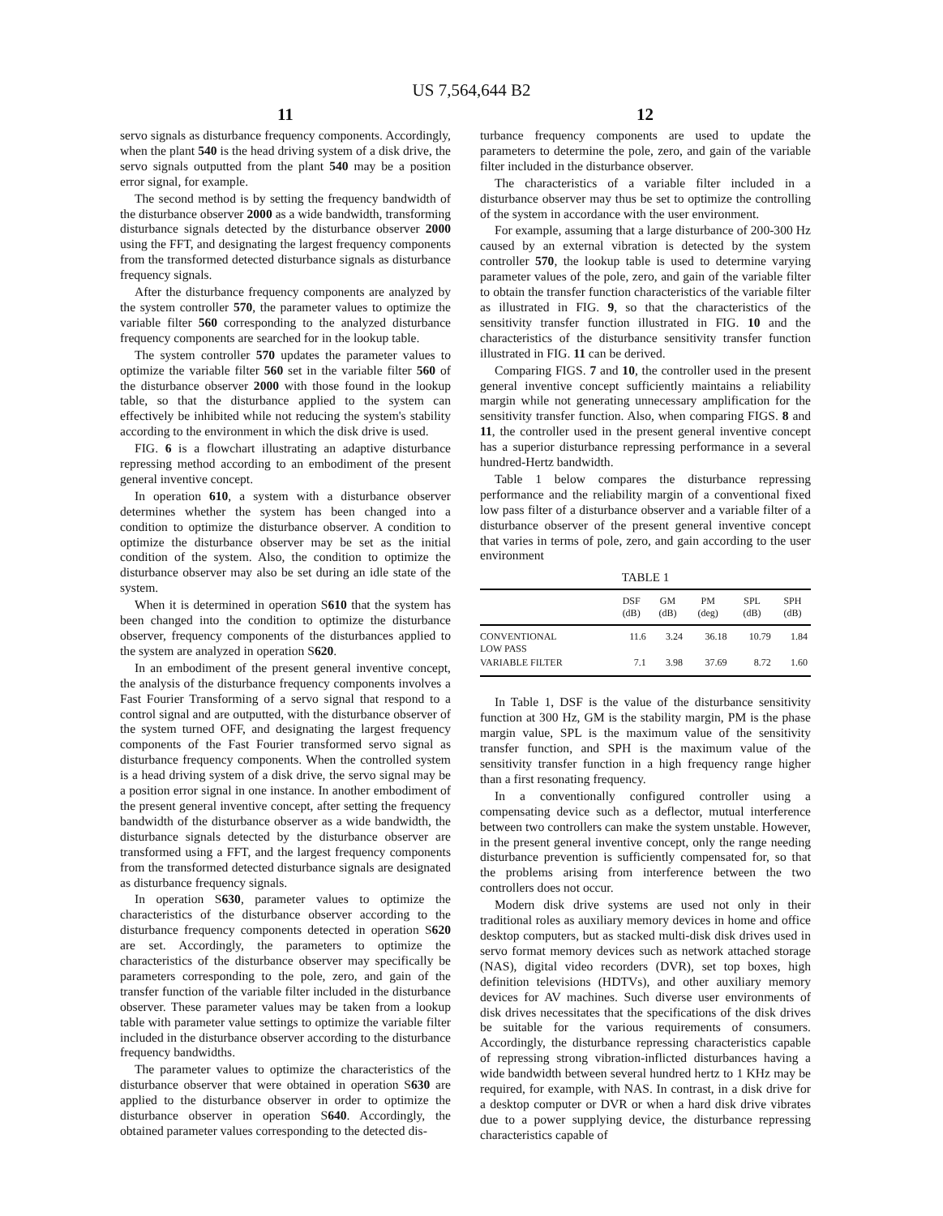US 7,564,644 B2
11 12
servo signals as disturbance frequency components. Accordingly, when the plant 540 is the head driving system of a disk drive, the servo signals outputted from the plant 540 may be a position error signal, for example.
The second method is by setting the frequency bandwidth of the disturbance observer 2000 as a wide bandwidth, transforming disturbance signals detected by the disturbance observer 2000 using the FFT, and designating the largest frequency components from the transformed detected disturbance signals as disturbance frequency signals.
After the disturbance frequency components are analyzed by the system controller 570, the parameter values to optimize the variable filter 560 corresponding to the analyzed disturbance frequency components are searched for in the lookup table.
The system controller 570 updates the parameter values to optimize the variable filter 560 set in the variable filter 560 of the disturbance observer 2000 with those found in the lookup table, so that the disturbance applied to the system can effectively be inhibited while not reducing the system's stability according to the environment in which the disk drive is used.
FIG. 6 is a flowchart illustrating an adaptive disturbance repressing method according to an embodiment of the present general inventive concept.
In operation 610, a system with a disturbance observer determines whether the system has been changed into a condition to optimize the disturbance observer. A condition to optimize the disturbance observer may be set as the initial condition of the system. Also, the condition to optimize the disturbance observer may also be set during an idle state of the system.
When it is determined in operation S610 that the system has been changed into the condition to optimize the disturbance observer, frequency components of the disturbances applied to the system are analyzed in operation S620.
In an embodiment of the present general inventive concept, the analysis of the disturbance frequency components involves a Fast Fourier Transforming of a servo signal that respond to a control signal and are outputted, with the disturbance observer of the system turned OFF, and designating the largest frequency components of the Fast Fourier transformed servo signal as disturbance frequency components. When the controlled system is a head driving system of a disk drive, the servo signal may be a position error signal in one instance. In another embodiment of the present general inventive concept, after setting the frequency bandwidth of the disturbance observer as a wide bandwidth, the disturbance signals detected by the disturbance observer are transformed using a FFT, and the largest frequency components from the transformed detected disturbance signals are designated as disturbance frequency signals.
In operation S630, parameter values to optimize the characteristics of the disturbance observer according to the disturbance frequency components detected in operation S620 are set. Accordingly, the parameters to optimize the characteristics of the disturbance observer may specifically be parameters corresponding to the pole, zero, and gain of the transfer function of the variable filter included in the disturbance observer. These parameter values may be taken from a lookup table with parameter value settings to optimize the variable filter included in the disturbance observer according to the disturbance frequency bandwidths.
The parameter values to optimize the characteristics of the disturbance observer that were obtained in operation S630 are applied to the disturbance observer in order to optimize the disturbance observer in operation S640. Accordingly, the obtained parameter values corresponding to the detected dis-
turbance frequency components are used to update the parameters to determine the pole, zero, and gain of the variable filter included in the disturbance observer.
The characteristics of a variable filter included in a disturbance observer may thus be set to optimize the controlling of the system in accordance with the user environment.
For example, assuming that a large disturbance of 200-300 Hz caused by an external vibration is detected by the system controller 570, the lookup table is used to determine varying parameter values of the pole, zero, and gain of the variable filter to obtain the transfer function characteristics of the variable filter as illustrated in FIG. 9, so that the characteristics of the sensitivity transfer function illustrated in FIG. 10 and the characteristics of the disturbance sensitivity transfer function illustrated in FIG. 11 can be derived.
Comparing FIGS. 7 and 10, the controller used in the present general inventive concept sufficiently maintains a reliability margin while not generating unnecessary amplification for the sensitivity transfer function. Also, when comparing FIGS. 8 and 11, the controller used in the present general inventive concept has a superior disturbance repressing performance in a several hundred-Hertz bandwidth.
Table 1 below compares the disturbance repressing performance and the reliability margin of a conventional fixed low pass filter of a disturbance observer and a variable filter of a disturbance observer of the present general inventive concept that varies in terms of pole, zero, and gain according to the user environment
TABLE 1
| | DSF (dB) | GM (dB) | PM (deg) | SPL (dB) | SPH (dB) |
| --- | --- | --- | --- | --- | --- |
| CONVENTIONAL LOW PASS | 11.6 | 3.24 | 36.18 | 10.79 | 1.84 |
| VARIABLE FILTER | 7.1 | 3.98 | 37.69 | 8.72 | 1.60 |
In Table 1, DSF is the value of the disturbance sensitivity function at 300 Hz, GM is the stability margin, PM is the phase margin value, SPL is the maximum value of the sensitivity transfer function, and SPH is the maximum value of the sensitivity transfer function in a high frequency range higher than a first resonating frequency.
In a conventionally configured controller using a compensating device such as a deflector, mutual interference between two controllers can make the system unstable. However, in the present general inventive concept, only the range needing disturbance prevention is sufficiently compensated for, so that the problems arising from interference between the two controllers does not occur.
Modern disk drive systems are used not only in their traditional roles as auxiliary memory devices in home and office desktop computers, but as stacked multi-disk disk drives used in servo format memory devices such as network attached storage (NAS), digital video recorders (DVR), set top boxes, high definition televisions (HDTVs), and other auxiliary memory devices for AV machines. Such diverse user environments of disk drives necessitates that the specifications of the disk drives be suitable for the various requirements of consumers. Accordingly, the disturbance repressing characteristics capable of repressing strong vibration-inflicted disturbances having a wide bandwidth between several hundred hertz to 1 KHz may be required, for example, with NAS. In contrast, in a disk drive for a desktop computer or DVR or when a hard disk drive vibrates due to a power supplying device, the disturbance repressing characteristics capable of